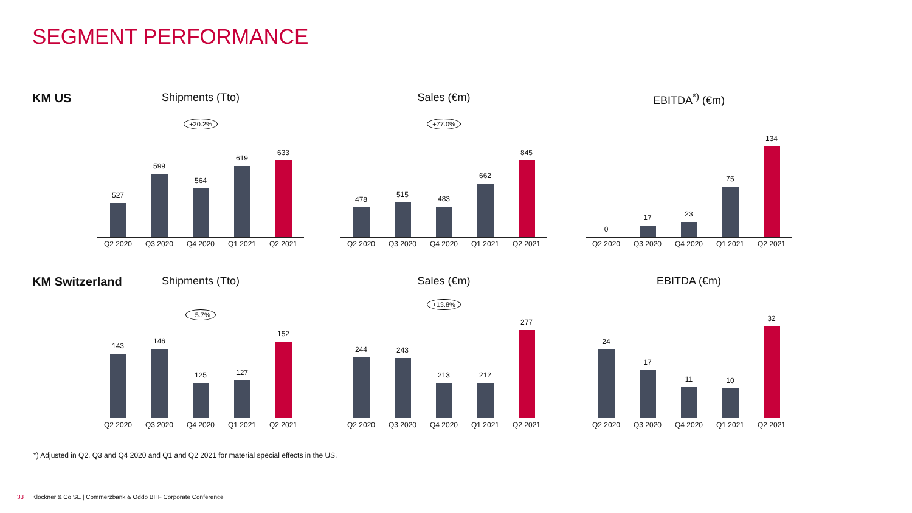SEGMENT PERFORMANCE
KM US
Shipments (Tto)
+20.2%
527
599
564
619
633
Q2 2020 Q3 2020 Q4 2020 Q1 2021 Q2 2021
Sales (€m)
+77.0%
478
515
483
662
845
Q2 2020 Q3 2020 Q4 2020 Q1 2021 Q2 2021
EBITDA<sup>*)</sup> (€m)
0
17
23
75
134
Q2 2020 Q3 2020 Q4 2020 Q1 2021 Q2 2021
KM Switzerland
Shipments (Tto)
+5.7%
143
146
125
127
152
Q2 2020 Q3 2020 Q4 2020 Q1 2021 Q2 2021
Sales (€m)
+13.8%
244
243
213
212
277
Q2 2020 Q3 2020 Q4 2020 Q1 2021 Q2 2021
EBITDA (€m)
24
17
11
10
32
Q2 2020 Q3 2020 Q4 2020 Q1 2021 Q2 2021
*) Adjusted in Q2, Q3 and Q4 2020 and Q1 and Q2 2021 for material special effects in the US.
33 Klöckner & Co SE | Commerzbank & Oddo BHF Corporate Conference